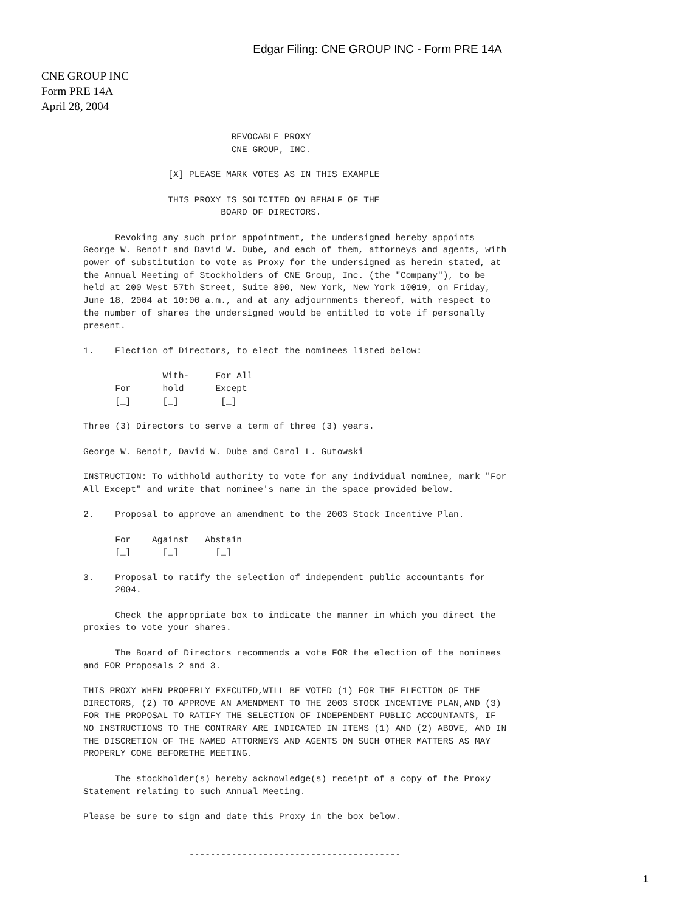Edgar Filing: CNE GROUP INC - Form PRE 14A
CNE GROUP INC
Form PRE 14A
April 28, 2004
                            REVOCABLE PROXY
                            CNE GROUP, INC.

                [X] PLEASE MARK VOTES AS IN THIS EXAMPLE

                THIS PROXY IS SOLICITED ON BEHALF OF THE
                          BOARD OF DIRECTORS.

      Revoking any such prior appointment, the undersigned hereby appoints
George W. Benoit and David W. Dube, and each of them, attorneys and agents, with
power of substitution to vote as Proxy for the undersigned as herein stated, at
the Annual Meeting of Stockholders of CNE Group, Inc. (the "Company"), to be
held at 200 West 57th Street, Suite 800, New York, New York 10019, on Friday,
June 18, 2004 at 10:00 a.m., and at any adjournments thereof, with respect to
the number of shares the undersigned would be entitled to vote if personally
present.

1.    Election of Directors, to elect the nominees listed below:

               With-     For All
      For      hold      Except
      [_]      [_]        [_]

Three (3) Directors to serve a term of three (3) years.

George W. Benoit, David W. Dube and Carol L. Gutowski

INSTRUCTION: To withhold authority to vote for any individual nominee, mark "For
All Except" and write that nominee's name in the space provided below.

2.    Proposal to approve an amendment to the 2003 Stock Incentive Plan.

      For    Against   Abstain
      [_]      [_]       [_]

3.    Proposal to ratify the selection of independent public accountants for
      2004.

      Check the appropriate box to indicate the manner in which you direct the
proxies to vote your shares.

      The Board of Directors recommends a vote FOR the election of the nominees
and FOR Proposals 2 and 3.

THIS PROXY WHEN PROPERLY EXECUTED,WILL BE VOTED (1) FOR THE ELECTION OF THE
DIRECTORS, (2) TO APPROVE AN AMENDMENT TO THE 2003 STOCK INCENTIVE PLAN,AND (3)
FOR THE PROPOSAL TO RATIFY THE SELECTION OF INDEPENDENT PUBLIC ACCOUNTANTS, IF
NO INSTRUCTIONS TO THE CONTRARY ARE INDICATED IN ITEMS (1) AND (2) ABOVE, AND IN
THE DISCRETION OF THE NAMED ATTORNEYS AND AGENTS ON SUCH OTHER MATTERS AS MAY
PROPERLY COME BEFORETHE MEETING.

      The stockholder(s) hereby acknowledge(s) receipt of a copy of the Proxy
Statement relating to such Annual Meeting.

Please be sure to sign and date this Proxy in the box below.


                    ----------------------------------------
1